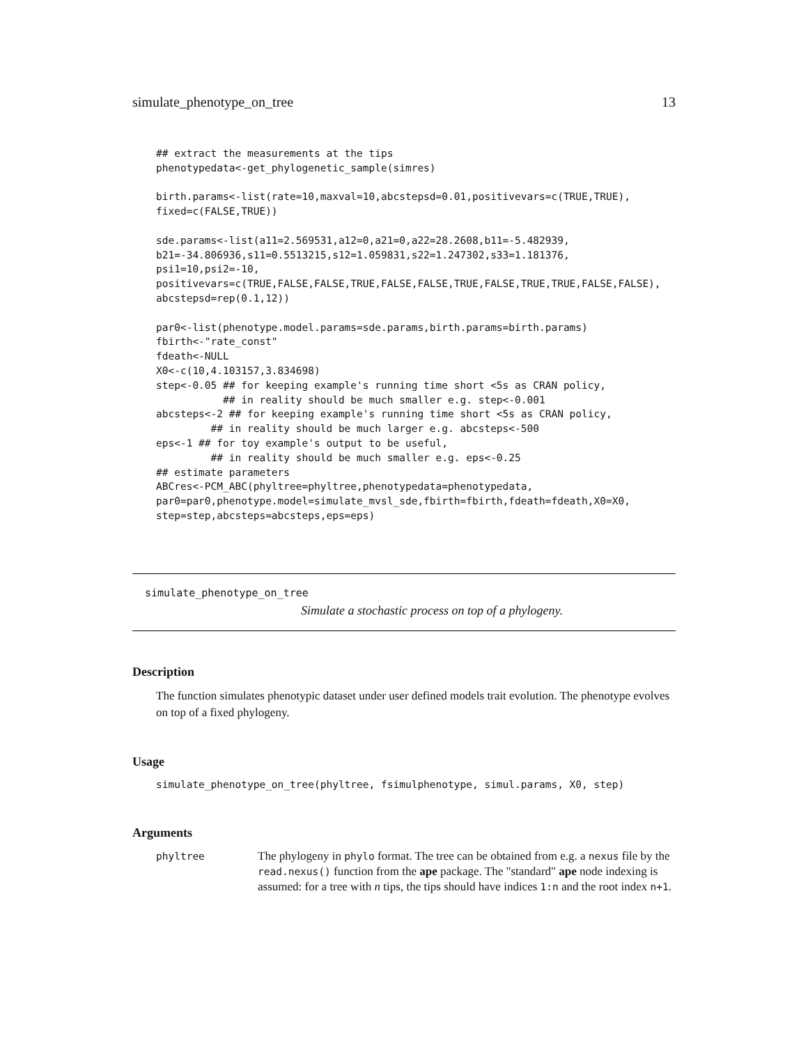simulate_phenotype_on_tree 13
## extract the measurements at the tips
phenotypedata<-get_phylogenetic_sample(simres)

birth.params<-list(rate=10,maxval=10,abcstepsd=0.01,positivevars=c(TRUE,TRUE),
fixed=c(FALSE,TRUE))

sde.params<-list(a11=2.569531,a12=0,a21=0,a22=28.2608,b11=-5.482939,
b21=-34.806936,s11=0.5513215,s12=1.059831,s22=1.247302,s33=1.181376,
psi1=10,psi2=-10,
positivevars=c(TRUE,FALSE,FALSE,TRUE,FALSE,FALSE,TRUE,FALSE,TRUE,TRUE,FALSE,FALSE),
abcstepsd=rep(0.1,12))

par0<-list(phenotype.model.params=sde.params,birth.params=birth.params)
fbirth<-"rate_const"
fdeath<-NULL
X0<-c(10,4.103157,3.834698)
step<-0.05 ## for keeping example's running time short <5s as CRAN policy,
           ## in reality should be much smaller e.g. step<-0.001
abcsteps<-2 ## for keeping example's running time short <5s as CRAN policy,
         ## in reality should be much larger e.g. abcsteps<-500
eps<-1 ## for toy example's output to be useful,
         ## in reality should be much smaller e.g. eps<-0.25
## estimate parameters
ABCres<-PCM_ABC(phyltree=phyltree,phenotypedata=phenotypedata,
par0=par0,phenotype.model=simulate_mvsl_sde,fbirth=fbirth,fdeath=fdeath,X0=X0,
step=step,abcsteps=abcsteps,eps=eps)
simulate_phenotype_on_tree
Simulate a stochastic process on top of a phylogeny.
Description
The function simulates phenotypic dataset under user defined models trait evolution. The phenotype evolves on top of a fixed phylogeny.
Usage
simulate_phenotype_on_tree(phyltree, fsimulphenotype, simul.params, X0, step)
Arguments
phyltree
The phylogeny in phylo format. The tree can be obtained from e.g. a nexus file by the read.nexus() function from the ape package. The "standard" ape node indexing is assumed: for a tree with n tips, the tips should have indices 1:n and the root index n+1.